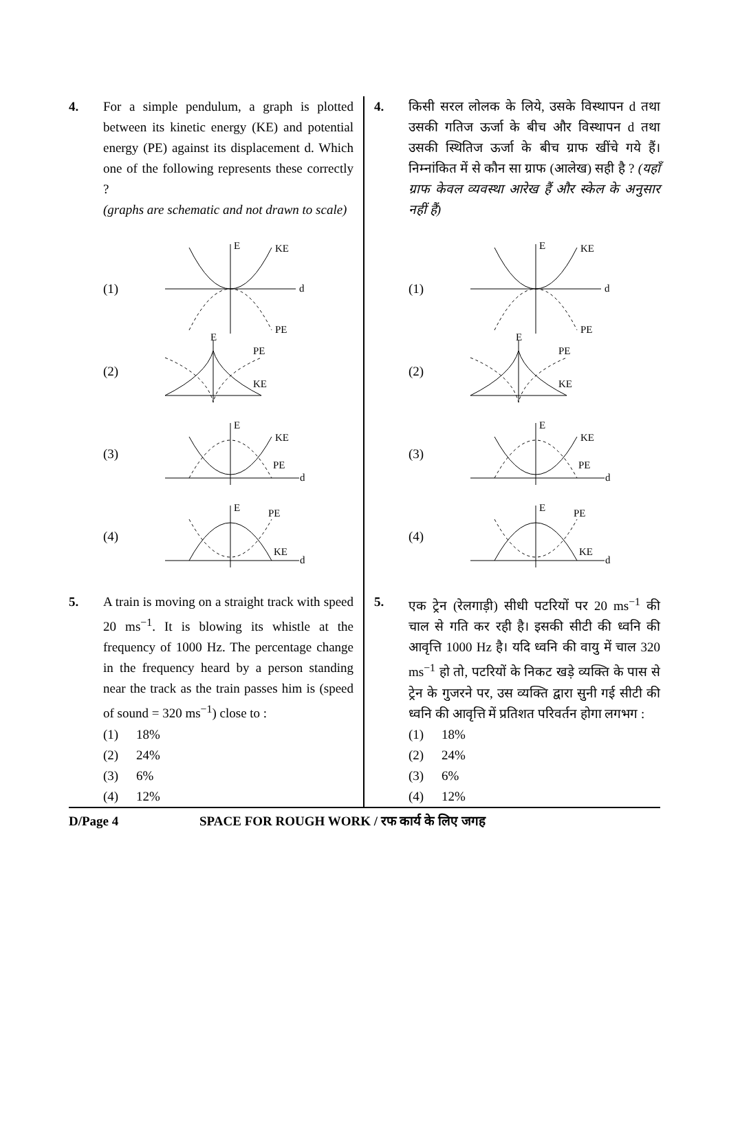4. For a simple pendulum, a graph is plotted between its kinetic energy (KE) and potential energy (PE) against its displacement d. Which one of the following represents these correctly ?
(graphs are schematic and not drawn to scale)
(1)
E
KE
d
PE
(2)
E
PE
KE
(3)
E
KE
PE
d
(4)
E
PE
KE
d
5. A train is moving on a straight track with speed 20 ms<sup>−1</sup>. It is blowing its whistle at the frequency of 1000 Hz. The percentage change in the frequency heard by a person standing near the track as the train passes him is (speed of sound = 320 ms<sup>−1</sup>) close to :
(1) 18%
(2) 24%
(3) 6%
(4) 12%
4. किसी सरल लोलक के लिये, उसके विस्थापन d तथा उसकी गतिज ऊर्जा के बीच और विस्थापन d तथा उसकी स्थितिज ऊर्जा के बीच ग्राफ खींचे गये हैं। निम्नांकित में से कौन सा ग्राफ (आलेख) सही है ? (यहाँ ग्राफ केवल व्यवस्था आरेख हैं और स्केल के अनुसार नहीं हैं)
(1)
E
KE
d
PE
(2)
E
PE
KE
(3)
E
KE
PE
d
(4)
E
PE
KE
d
5. एक ट्रेन (रेलगाड़ी) सीधी पटरियों पर 20 ms<sup>−1</sup> की चाल से गति कर रही है। इसकी सीटी की ध्वनि की आवृत्ति 1000 Hz है। यदि ध्वनि की वायु में चाल 320 ms<sup>−1</sup> हो तो, पटरियों के निकट खड़े व्यक्ति के पास से ट्रेन के गुजरने पर, उस व्यक्ति द्वारा सुनी गई सीटी की ध्वनि की आवृत्ति में प्रतिशत परिवर्तन होगा लगभग :
(1) 18%
(2) 24%
(3) 6%
(4) 12%
D/Page 4 SPACE FOR ROUGH WORK / रफ कार्य के लिए जगह